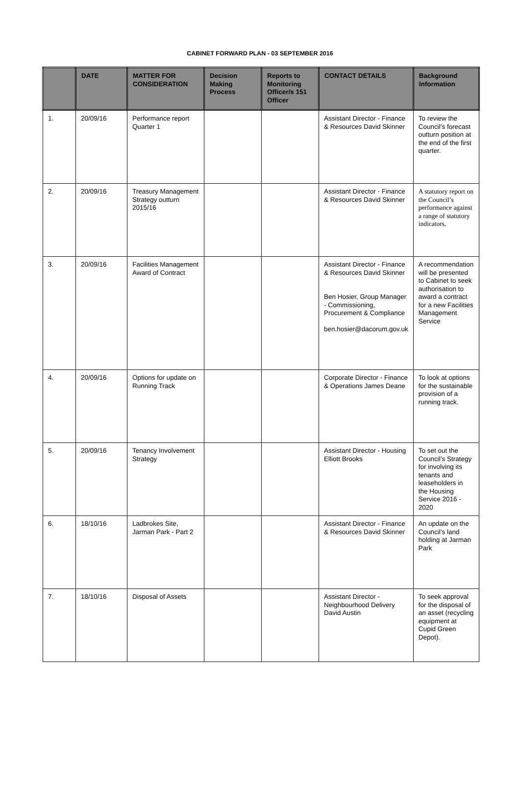CABINET FORWARD PLAN - 03 SEPTEMBER 2016
| | DATE | MATTER FOR CONSIDERATION | Decision Making Process | Reports to Monitoring Officer/s 151 Officer | CONTACT DETAILS | Background Information |
| --- | --- | --- | --- | --- | --- | --- |
| 1. | 20/09/16 | Performance report Quarter 1 | | | Assistant Director - Finance & Resources David Skinner | To review the Council’s forecast outturn position at the end of the first quarter. |
| 2. | 20/09/16 | Treasury Management Strategy outturn 2015/16 | | | Assistant Director - Finance & Resources David Skinner | A statutory report on the Council’s performance against a range of statutory indicators. |
| 3. | 20/09/16 | Facilities Management Award of Contract | | | Assistant Director - Finance & Resources David Skinner Ben Hosier, Group Manager - Commissioning, Procurement & Compliance ben.hosier@dacorum.gov.uk | A recommendation will be presented to Cabinet to seek authorisation to award a contract for a new Facilities Management Service |
| 4. | 20/09/16 | Options for update on Running Track | | | Corporate Director - Finance & Operations James Deane | To look at options for the sustainable provision of a running track. |
| 5. | 20/09/16 | Tenancy Involvement Strategy | | | Assistant Director - Housing Elliott Brooks | To set out the Council’s Strategy for involving its tenants and leaseholders in the Housing Service 2016 - 2020 |
| 6. | 18/10/16 | Ladbrokes Site, Jarman Park - Part 2 | | | Assistant Director - Finance & Resources David Skinner | An update on the Council’s land holding at Jarman Park |
| 7. | 18/10/16 | Disposal of Assets | | | Assistant Director - Neighbourhood Delivery David Austin | To seek approval for the disposal of an asset (recycling equipment at Cupid Green Depot). |